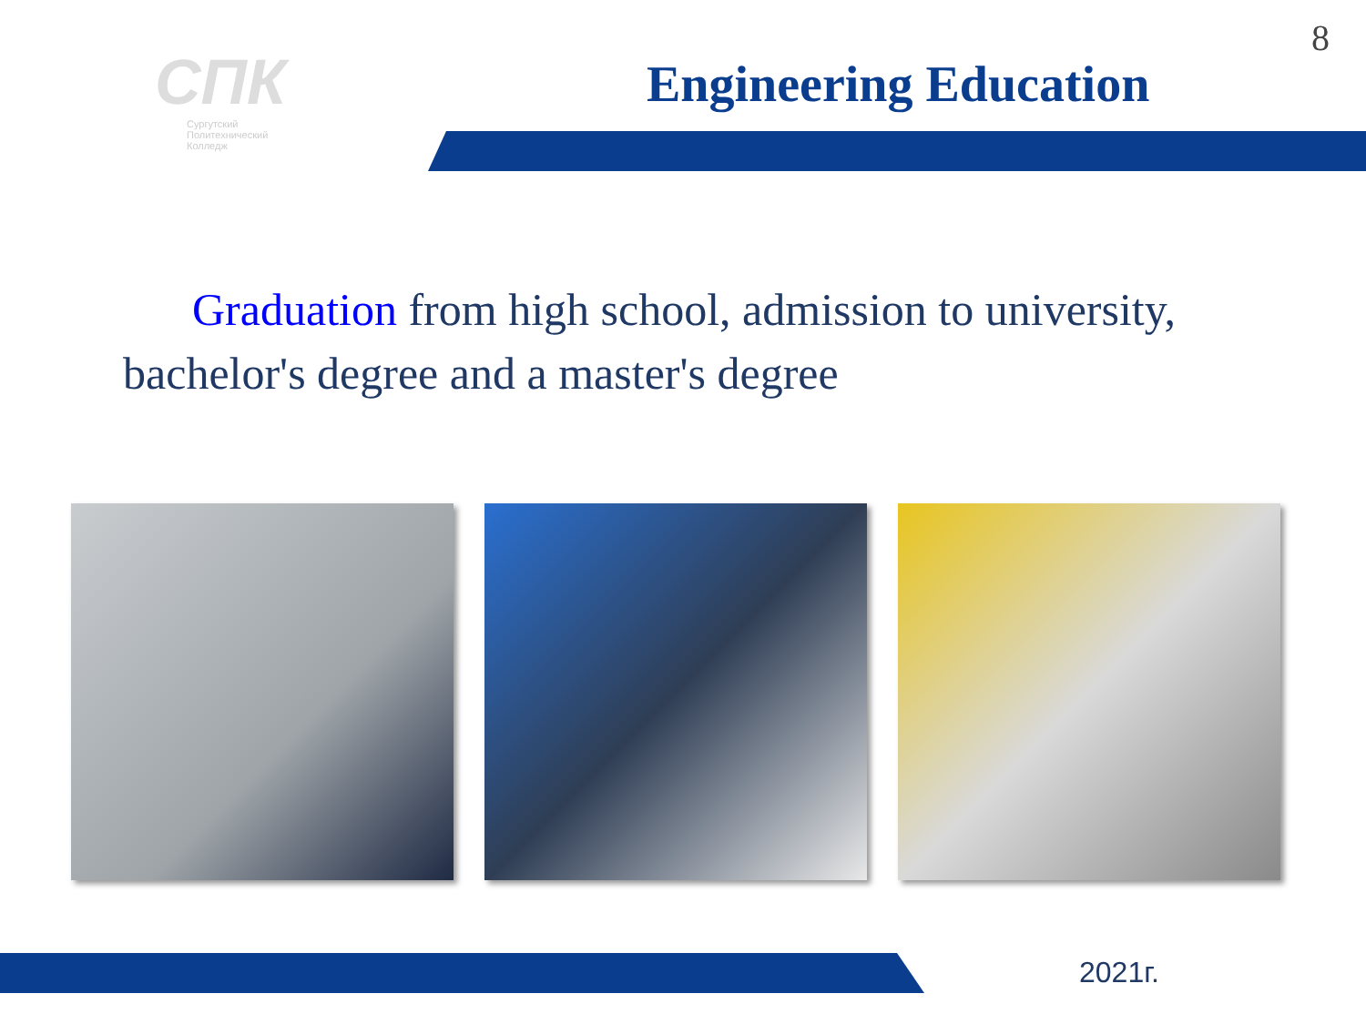8
СПК
Сургутский
Политехнический
Колледж
Engineering Education
Graduation from high school, admission to university, bachelor's degree and a master's degree
2021г.